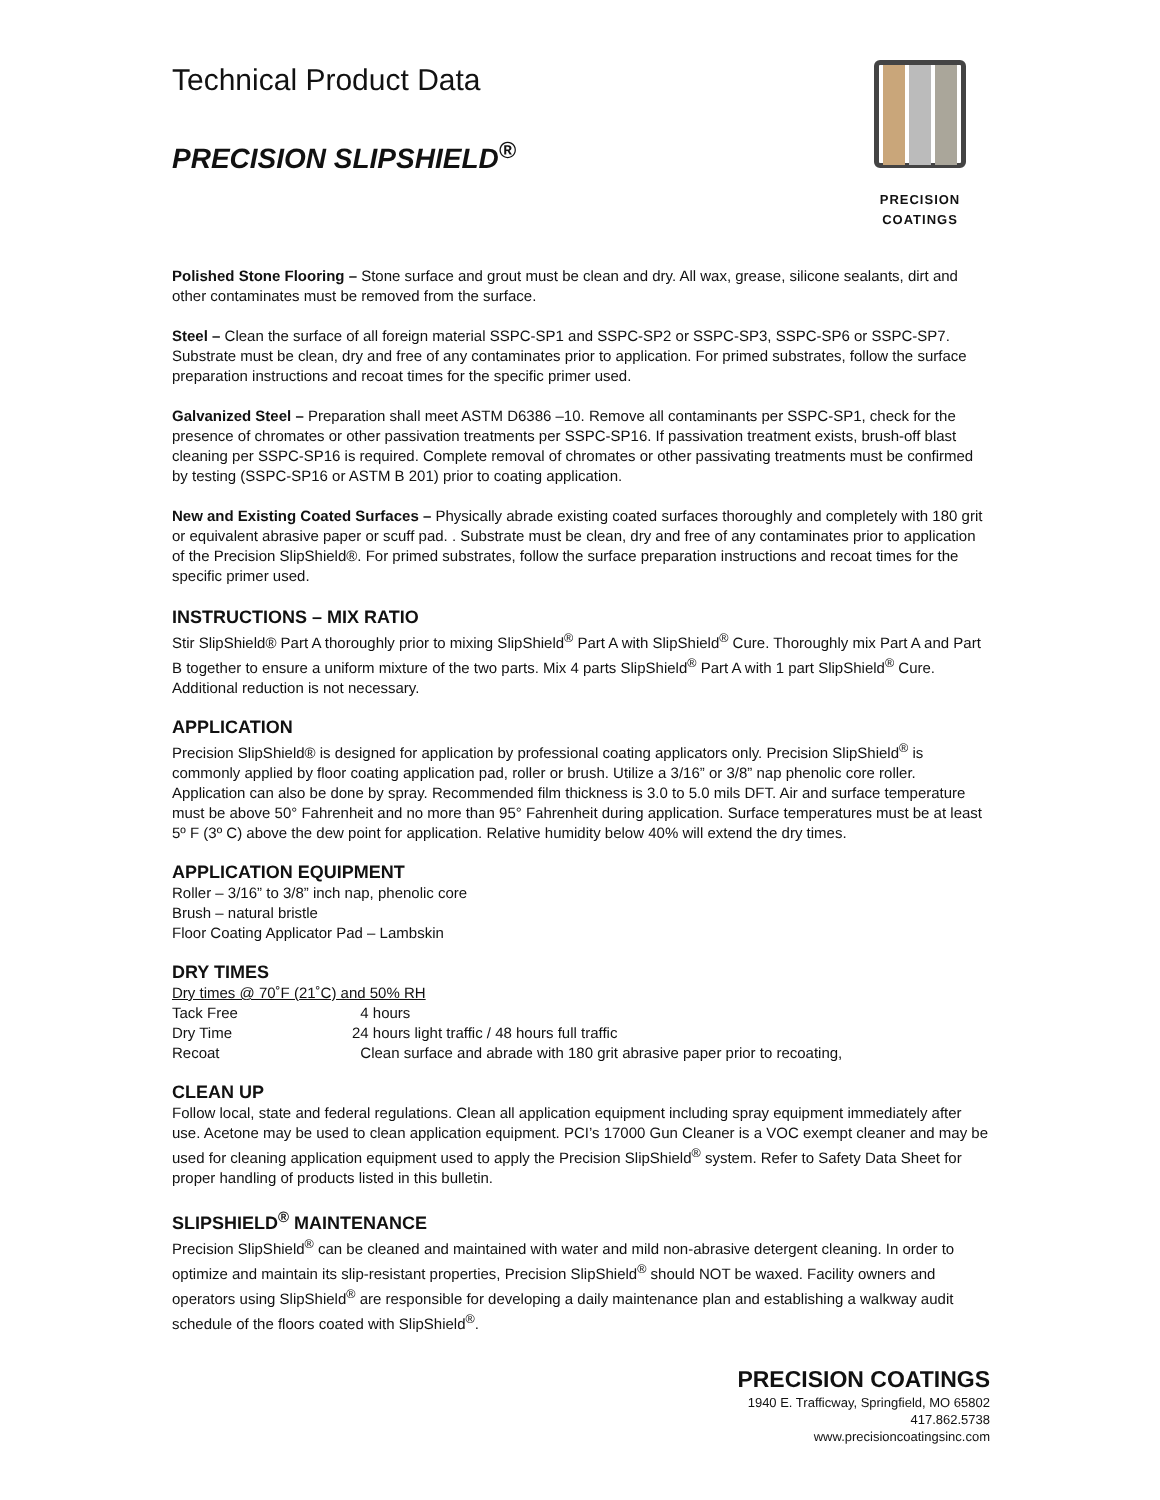Technical Product Data
PRECISION SLIPSHIELD<sup>®</sup>
PRECISION COATINGS
Polished Stone Flooring – Stone surface and grout must be clean and dry. All wax, grease, silicone sealants, dirt and other contaminates must be removed from the surface.
Steel – Clean the surface of all foreign material SSPC-SP1 and SSPC-SP2 or SSPC-SP3, SSPC-SP6 or SSPC-SP7. Substrate must be clean, dry and free of any contaminates prior to application. For primed substrates, follow the surface preparation instructions and recoat times for the specific primer used.
Galvanized Steel – Preparation shall meet ASTM D6386 –10. Remove all contaminants per SSPC-SP1, check for the presence of chromates or other passivation treatments per SSPC-SP16. If passivation treatment exists, brush-off blast cleaning per SSPC-SP16 is required. Complete removal of chromates or other passivating treatments must be confirmed by testing (SSPC-SP16 or ASTM B 201) prior to coating application.
New and Existing Coated Surfaces – Physically abrade existing coated surfaces thoroughly and completely with 180 grit or equivalent abrasive paper or scuff pad. . Substrate must be clean, dry and free of any contaminates prior to application of the Precision SlipShield®. For primed substrates, follow the surface preparation instructions and recoat times for the specific primer used.
INSTRUCTIONS – MIX RATIO
Stir SlipShield® Part A thoroughly prior to mixing SlipShield<sup>®</sup> Part A with SlipShield<sup>®</sup> Cure. Thoroughly mix Part A and Part B together to ensure a uniform mixture of the two parts. Mix 4 parts SlipShield<sup>®</sup> Part A with 1 part SlipShield<sup>®</sup> Cure. Additional reduction is not necessary.
APPLICATION
Precision SlipShield® is designed for application by professional coating applicators only. Precision SlipShield<sup>®</sup> is commonly applied by floor coating application pad, roller or brush. Utilize a 3/16” or 3/8” nap phenolic core roller. Application can also be done by spray. Recommended film thickness is 3.0 to 5.0 mils DFT. Air and surface temperature must be above 50° Fahrenheit and no more than 95° Fahrenheit during application. Surface temperatures must be at least 5º F (3º C) above the dew point for application. Relative humidity below 40% will extend the dry times.
APPLICATION EQUIPMENT
Roller – 3/16” to 3/8” inch nap, phenolic core
Brush – natural bristle
Floor Coating Applicator Pad – Lambskin
DRY TIMES
Dry times @ 70˚F (21˚C) and 50% RH
Tack Free 4 hours
Dry Time 24 hours light traffic / 48 hours full traffic
Recoat Clean surface and abrade with 180 grit abrasive paper prior to recoating,
CLEAN UP
Follow local, state and federal regulations. Clean all application equipment including spray equipment immediately after use. Acetone may be used to clean application equipment. PCI’s 17000 Gun Cleaner is a VOC exempt cleaner and may be used for cleaning application equipment used to apply the Precision SlipShield<sup>®</sup> system. Refer to Safety Data Sheet for proper handling of products listed in this bulletin.
SLIPSHIELD<sup>®</sup> MAINTENANCE
Precision SlipShield<sup>®</sup> can be cleaned and maintained with water and mild non-abrasive detergent cleaning. In order to optimize and maintain its slip-resistant properties, Precision SlipShield<sup>®</sup> should NOT be waxed. Facility owners and operators using SlipShield<sup>®</sup> are responsible for developing a daily maintenance plan and establishing a walkway audit schedule of the floors coated with SlipShield<sup>®</sup>.
PRECISION COATINGS
1940 E. Trafficway, Springfield, MO 65802
417.862.5738
www.precisioncoatingsinc.com